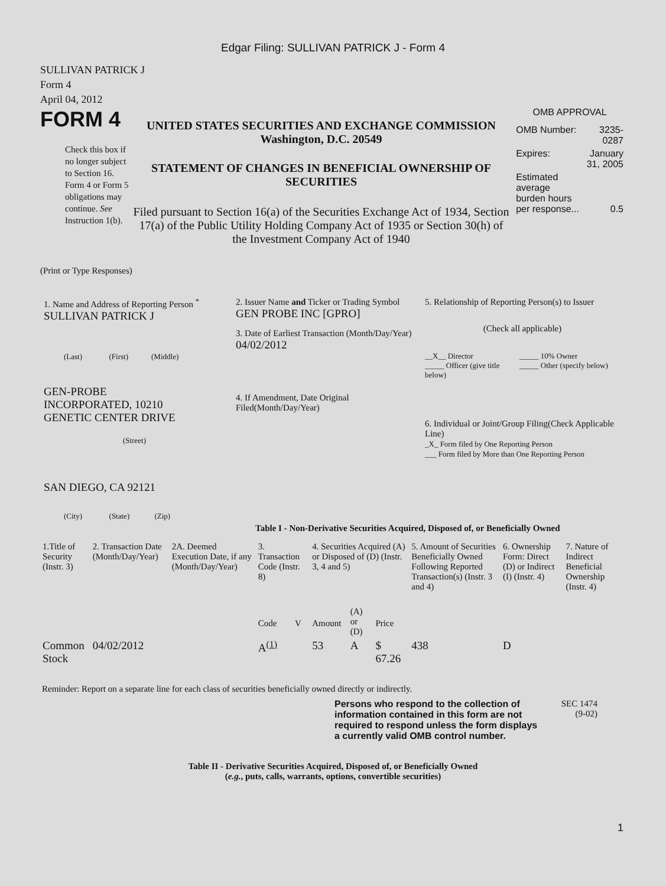Edgar Filing: SULLIVAN PATRICK J - Form 4
SULLIVAN PATRICK J
Form 4
April 04, 2012
FORM 4
Check this box if no longer subject to Section 16. Form 4 or Form 5 obligations may continue. See Instruction 1(b).
UNITED STATES SECURITIES AND EXCHANGE COMMISSION
Washington, D.C. 20549
STATEMENT OF CHANGES IN BENEFICIAL OWNERSHIP OF SECURITIES
Filed pursuant to Section 16(a) of the Securities Exchange Act of 1934, Section 17(a) of the Public Utility Holding Company Act of 1935 or Section 30(h) of the Investment Company Act of 1940
OMB APPROVAL
| OMB Number: | 3235-0287 |
| Expires: | January 31, 2005 |
| Estimated average burden hours per response... | 0.5 |
(Print or Type Responses)
1. Name and Address of Reporting Person <sup>*</sup>
SULLIVAN PATRICK J
(Last) (First) (Middle)
GEN-PROBE
INCORPORATED, 10210
GENETIC CENTER DRIVE
(Street)
SAN DIEGO, CA 92121
(City) (State) (Zip)
2. Issuer Name and Ticker or Trading Symbol
GEN PROBE INC [GPRO]
3. Date of Earliest Transaction (Month/Day/Year)
04/02/2012
4. If Amendment, Date Original Filed(Month/Day/Year)
5. Relationship of Reporting Person(s) to Issuer
(Check all applicable)
__X__ Director
_____ Officer (give title below)
_____ 10% Owner
_____ Other (specify below)
6. Individual or Joint/Group Filing(Check Applicable Line)
_X_ Form filed by One Reporting Person
___ Form filed by More than One Reporting Person
Table I - Non-Derivative Securities Acquired, Disposed of, or Beneficially Owned
| 1.Title of Security (Instr. 3) | 2. Transaction Date (Month/Day/Year) | 2A. Deemed Execution Date, if any (Month/Day/Year) | 3. Transaction Code (Instr. 8) | | 4. Securities Acquired (A) or Disposed of (D) (Instr. 3, 4 and 5) | | | 5. Amount of Securities Beneficially Owned Following Reported Transaction(s) (Instr. 3 and 4) | 6. Ownership Form: Direct (D) or Indirect (I) (Instr. 4) | 7. Nature of Indirect Beneficial Ownership (Instr. 4) |
| --- | --- | --- | --- | --- | --- | --- | --- | --- | --- | --- |
| | | | Code | V | Amount | (A) or (D) | Price | | | |
| Common Stock | 04/02/2012 | | A<sup>(1)</sup> | | 53 | A | $ 67.26 | 438 | D | |
Reminder: Report on a separate line for each class of securities beneficially owned directly or indirectly.
Persons who respond to the collection of information contained in this form are not required to respond unless the form displays a currently valid OMB control number.
SEC 1474
(9-02)
Table II - Derivative Securities Acquired, Disposed of, or Beneficially Owned
(e.g., puts, calls, warrants, options, convertible securities)
1